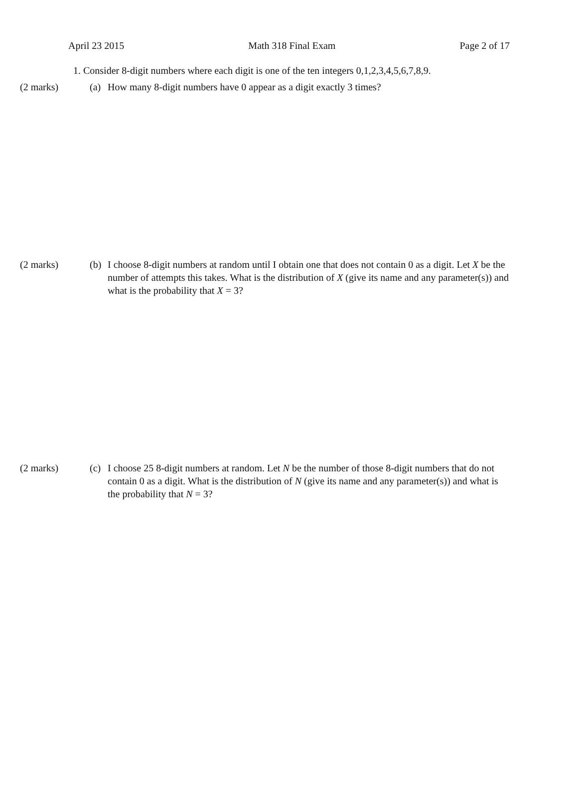April 23 2015 Math 318 Final Exam Page 2 of 17
1. Consider 8-digit numbers where each digit is one of the ten integers 0,1,2,3,4,5,6,7,8,9.
(2 marks) (a) How many 8-digit numbers have 0 appear as a digit exactly 3 times?
(2 marks) (b) I choose 8-digit numbers at random until I obtain one that does not contain 0 as a digit. Let X be the number of attempts this takes. What is the distribution of X (give its name and any parameter(s)) and what is the probability that X = 3?
(2 marks) (c) I choose 25 8-digit numbers at random. Let N be the number of those 8-digit numbers that do not contain 0 as a digit. What is the distribution of N (give its name and any parameter(s)) and what is the probability that N = 3?